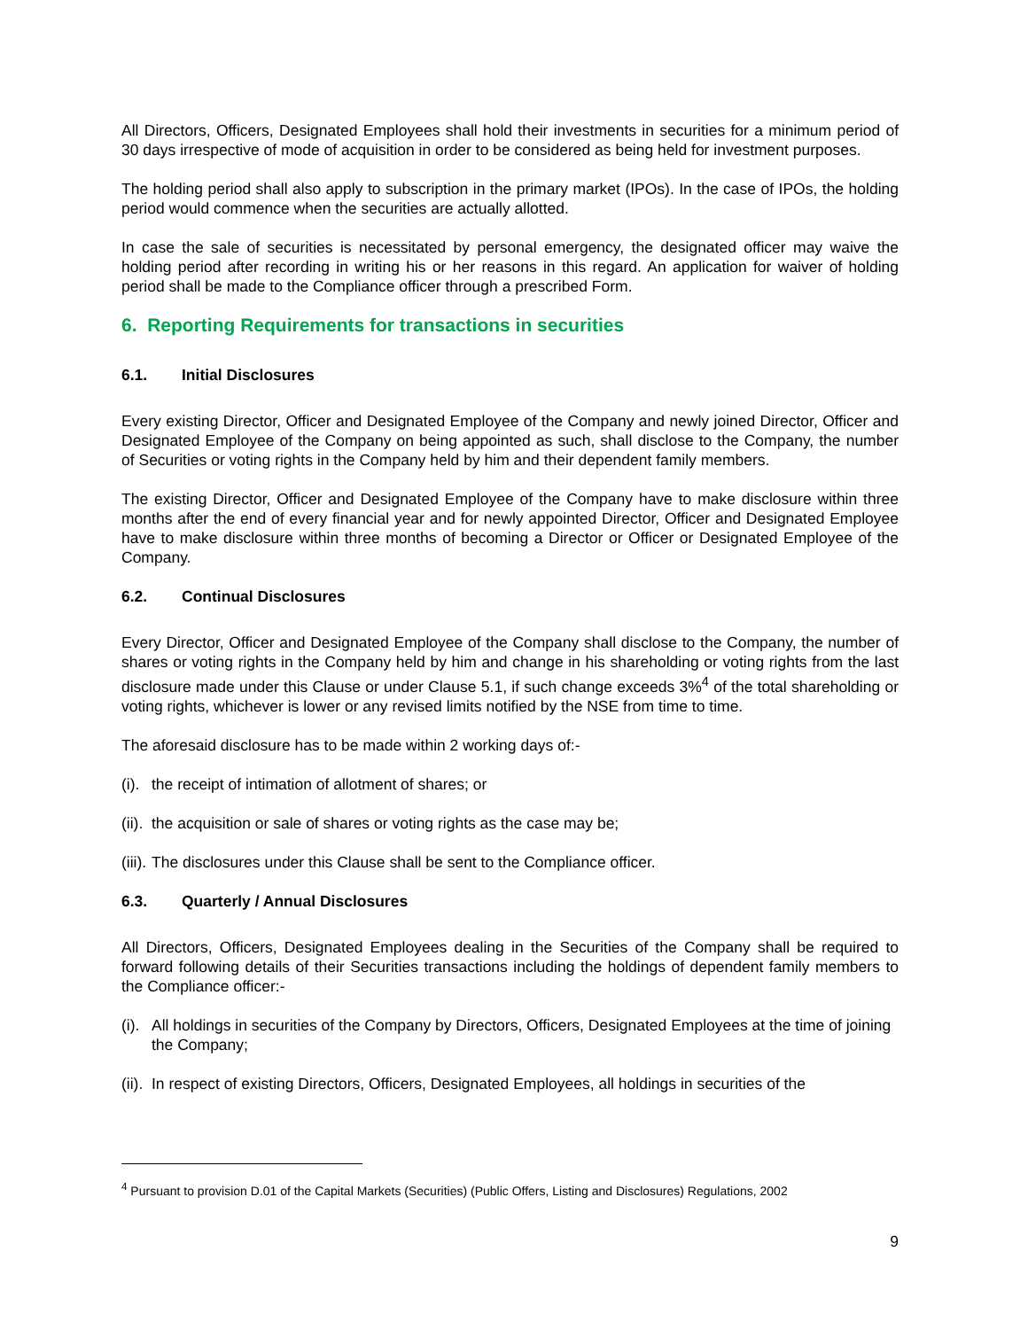All Directors, Officers, Designated Employees shall hold their investments in securities for a minimum period of 30 days irrespective of mode of acquisition in order to be considered as being held for investment purposes.
The holding period shall also apply to subscription in the primary market (IPOs). In the case of IPOs, the holding period would commence when the securities are actually allotted.
In case the sale of securities is necessitated by personal emergency, the designated officer may waive the holding period after recording in writing his or her reasons in this regard. An application for waiver of holding period shall be made to the Compliance officer through a prescribed Form.
6. Reporting Requirements for transactions in securities
6.1. Initial Disclosures
Every existing Director, Officer and Designated Employee of the Company and newly joined Director, Officer and Designated Employee of the Company on being appointed as such, shall disclose to the Company, the number of Securities or voting rights in the Company held by him and their dependent family members.
The existing Director, Officer and Designated Employee of the Company have to make disclosure within three months after the end of every financial year and for newly appointed Director, Officer and Designated Employee have to make disclosure within three months of becoming a Director or Officer or Designated Employee of the Company.
6.2. Continual Disclosures
Every Director, Officer and Designated Employee of the Company shall disclose to the Company, the number of shares or voting rights in the Company held by him and change in his shareholding or voting rights from the last disclosure made under this Clause or under Clause 5.1, if such change exceeds 3%<sup>4</sup> of the total shareholding or voting rights, whichever is lower or any revised limits notified by the NSE from time to time.
The aforesaid disclosure has to be made within 2 working days of:-
(i). the receipt of intimation of allotment of shares; or
(ii). the acquisition or sale of shares or voting rights as the case may be;
(iii). The disclosures under this Clause shall be sent to the Compliance officer.
6.3. Quarterly / Annual Disclosures
All Directors, Officers, Designated Employees dealing in the Securities of the Company shall be required to forward following details of their Securities transactions including the holdings of dependent family members to the Compliance officer:-
(i). All holdings in securities of the Company by Directors, Officers, Designated Employees at the time of joining the Company;
(ii). In respect of existing Directors, Officers, Designated Employees, all holdings in securities of the
<sup>4</sup> Pursuant to provision D.01 of the Capital Markets (Securities) (Public Offers, Listing and Disclosures) Regulations, 2002
9